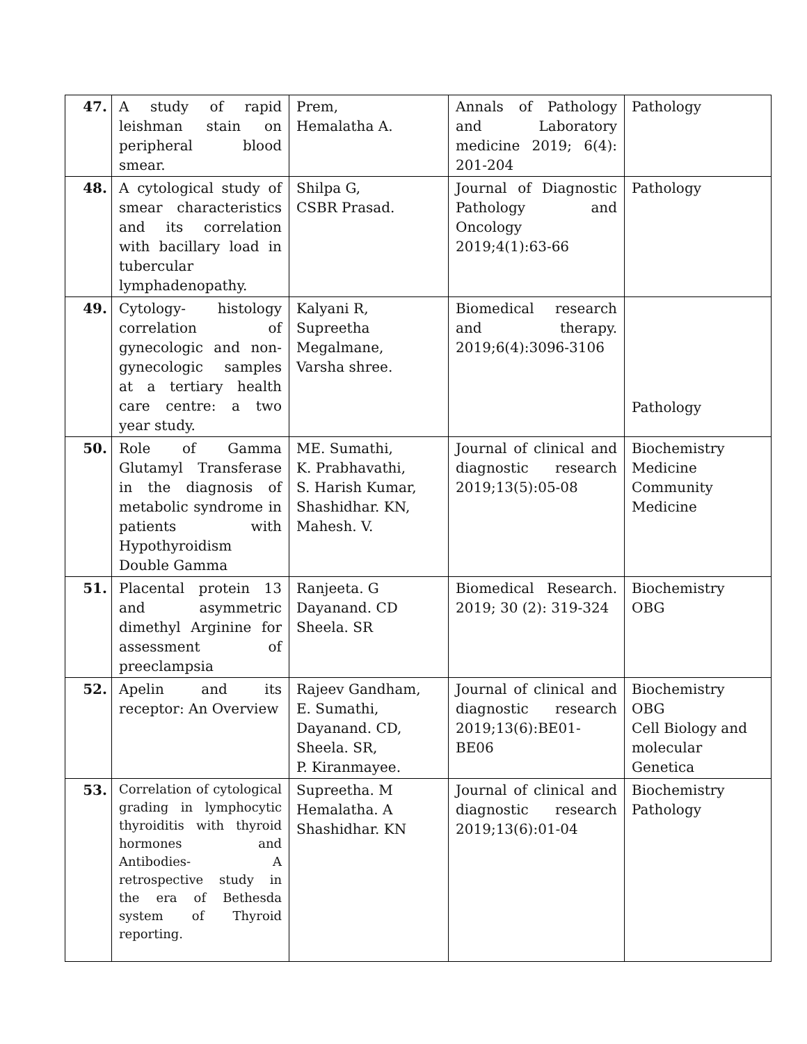| 47. | A study of rapid leishman stain on peripheral blood smear. | Prem, Hemalatha A. | Annals of Pathology and Laboratory medicine 2019; 6(4): 201-204 | Pathology |
| 48. | A cytological study of smear characteristics and its correlation with bacillary load in tubercular lymphadenopathy. | Shilpa G, CSBR Prasad. | Journal of Diagnostic Pathology and Oncology 2019;4(1):63-66 | Pathology |
| 49. | Cytology- histology correlation of gynecologic and non-gynecologic samples at a tertiary health care centre: a two year study. | Kalyani R, Supreetha Megalmane, Varsha shree. | Biomedical research and therapy. 2019;6(4):3096-3106 | Pathology |
| 50. | Role of Gamma Glutamyl Transferase in the diagnosis of metabolic syndrome in patients with Hypothyroidism Double Gamma | ME. Sumathi, K. Prabhavathi, S. Harish Kumar, Shashidhar. KN, Mahesh. V. | Journal of clinical and diagnostic research 2019;13(5):05-08 | Biochemistry Medicine Community Medicine |
| 51. | Placental protein 13 and asymmetric dimethyl Arginine for assessment of preeclampsia | Ranjeeta. G Dayanand. CD Sheela. SR | Biomedical Research. 2019; 30 (2): 319-324 | Biochemistry OBG |
| 52. | Apelin and its receptor: An Overview | Rajeev Gandham, E. Sumathi, Dayanand. CD, Sheela. SR, P. Kiranmayee. | Journal of clinical and diagnostic research 2019;13(6):BE01-BE06 | Biochemistry OBG Cell Biology and molecular Genetica |
| 53. | Correlation of cytological grading in lymphocytic thyroiditis with thyroid hormones and Antibodies- A retrospective study in the era of Bethesda system of Thyroid reporting. | Supreetha. M Hemalatha. A Shashidhar. KN | Journal of clinical and diagnostic research 2019;13(6):01-04 | Biochemistry Pathology |